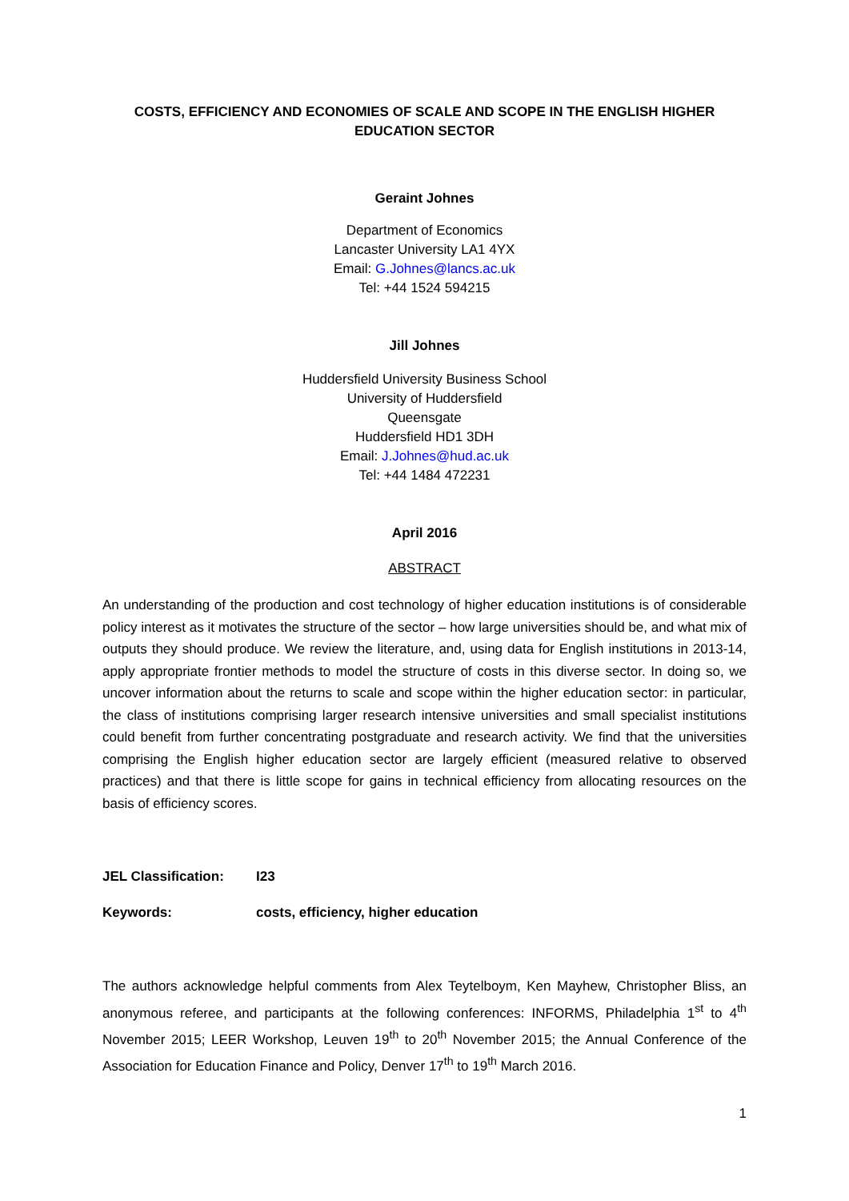COSTS, EFFICIENCY AND ECONOMIES OF SCALE AND SCOPE IN THE ENGLISH HIGHER EDUCATION SECTOR
Geraint Johnes
Department of Economics
Lancaster University LA1 4YX
Email: G.Johnes@lancs.ac.uk
Tel: +44 1524 594215
Jill Johnes
Huddersfield University Business School
University of Huddersfield
Queensgate
Huddersfield HD1 3DH
Email: J.Johnes@hud.ac.uk
Tel: +44 1484 472231
April 2016
ABSTRACT
An understanding of the production and cost technology of higher education institutions is of considerable policy interest as it motivates the structure of the sector – how large universities should be, and what mix of outputs they should produce. We review the literature, and, using data for English institutions in 2013-14, apply appropriate frontier methods to model the structure of costs in this diverse sector. In doing so, we uncover information about the returns to scale and scope within the higher education sector: in particular, the class of institutions comprising larger research intensive universities and small specialist institutions could benefit from further concentrating postgraduate and research activity. We find that the universities comprising the English higher education sector are largely efficient (measured relative to observed practices) and that there is little scope for gains in technical efficiency from allocating resources on the basis of efficiency scores.
JEL Classification: I23
Keywords: costs, efficiency, higher education
The authors acknowledge helpful comments from Alex Teytelboym, Ken Mayhew, Christopher Bliss, an anonymous referee, and participants at the following conferences: INFORMS, Philadelphia 1<sup>st</sup> to 4<sup>th</sup> November 2015; LEER Workshop, Leuven 19<sup>th</sup> to 20<sup>th</sup> November 2015; the Annual Conference of the Association for Education Finance and Policy, Denver 17<sup>th</sup> to 19<sup>th</sup> March 2016.
1